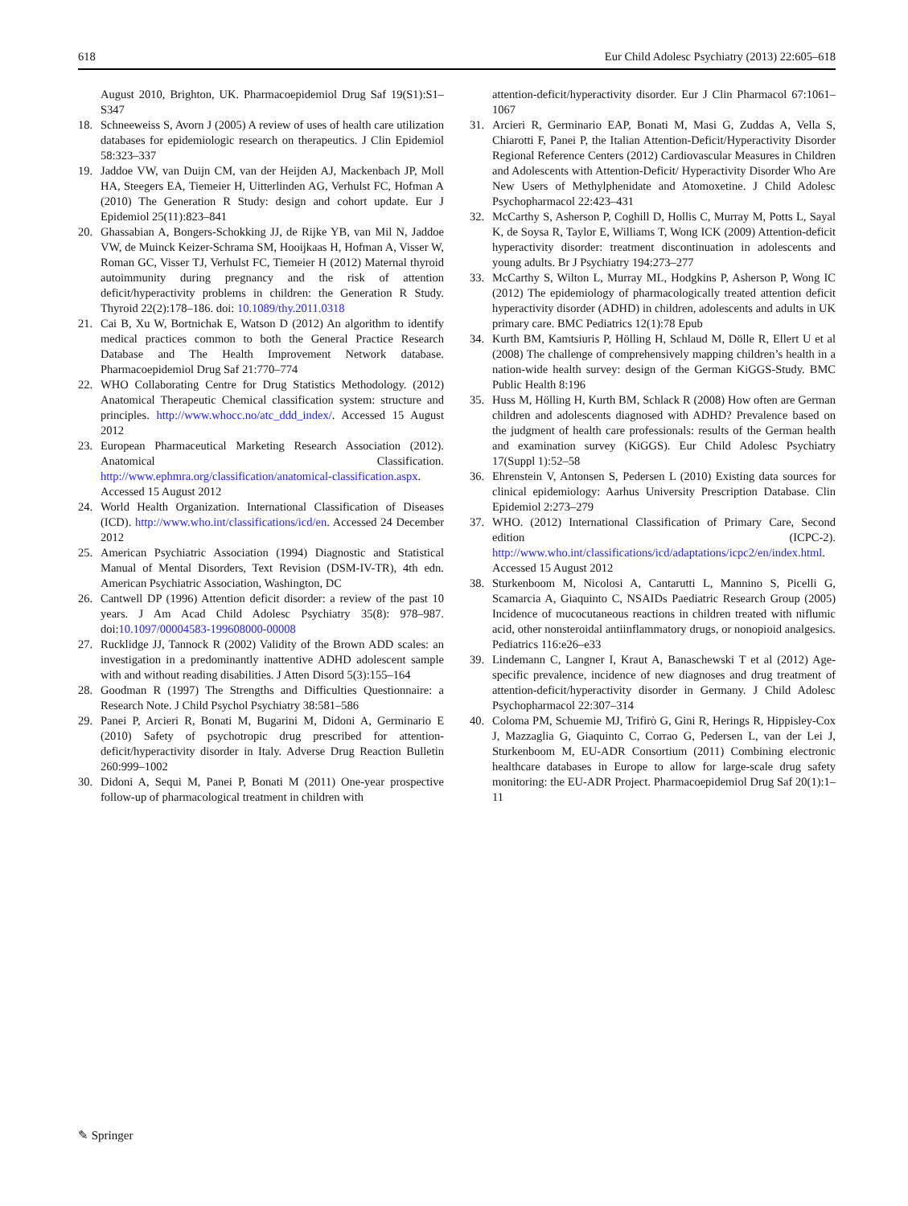618 Eur Child Adolesc Psychiatry (2013) 22:605–618
August 2010, Brighton, UK. Pharmacoepidemiol Drug Saf 19(S1):S1–S347
18. Schneeweiss S, Avorn J (2005) A review of uses of health care utilization databases for epidemiologic research on therapeutics. J Clin Epidemiol 58:323–337
19. Jaddoe VW, van Duijn CM, van der Heijden AJ, Mackenbach JP, Moll HA, Steegers EA, Tiemeier H, Uitterlinden AG, Verhulst FC, Hofman A (2010) The Generation R Study: design and cohort update. Eur J Epidemiol 25(11):823–841
20. Ghassabian A, Bongers-Schokking JJ, de Rijke YB, van Mil N, Jaddoe VW, de Muinck Keizer-Schrama SM, Hooijkaas H, Hofman A, Visser W, Roman GC, Visser TJ, Verhulst FC, Tiemeier H (2012) Maternal thyroid autoimmunity during pregnancy and the risk of attention deficit/hyperactivity problems in children: the Generation R Study. Thyroid 22(2):178–186. doi: 10.1089/thy.2011.0318
21. Cai B, Xu W, Bortnichak E, Watson D (2012) An algorithm to identify medical practices common to both the General Practice Research Database and The Health Improvement Network database. Pharmacoepidemiol Drug Saf 21:770–774
22. WHO Collaborating Centre for Drug Statistics Methodology. (2012) Anatomical Therapeutic Chemical classification system: structure and principles. http://www.whocc.no/atc_ddd_index/. Accessed 15 August 2012
23. European Pharmaceutical Marketing Research Association (2012). Anatomical Classification. http://www.ephmra.org/classification/anatomical-classification.aspx. Accessed 15 August 2012
24. World Health Organization. International Classification of Diseases (ICD). http://www.who.int/classifications/icd/en. Accessed 24 December 2012
25. American Psychiatric Association (1994) Diagnostic and Statistical Manual of Mental Disorders, Text Revision (DSM-IV-TR), 4th edn. American Psychiatric Association, Washington, DC
26. Cantwell DP (1996) Attention deficit disorder: a review of the past 10 years. J Am Acad Child Adolesc Psychiatry 35(8): 978–987. doi:10.1097/00004583-199608000-00008
27. Rucklidge JJ, Tannock R (2002) Validity of the Brown ADD scales: an investigation in a predominantly inattentive ADHD adolescent sample with and without reading disabilities. J Atten Disord 5(3):155–164
28. Goodman R (1997) The Strengths and Difficulties Questionnaire: a Research Note. J Child Psychol Psychiatry 38:581–586
29. Panei P, Arcieri R, Bonati M, Bugarini M, Didoni A, Germinario E (2010) Safety of psychotropic drug prescribed for attention-deficit/hyperactivity disorder in Italy. Adverse Drug Reaction Bulletin 260:999–1002
30. Didoni A, Sequi M, Panei P, Bonati M (2011) One-year prospective follow-up of pharmacological treatment in children with
attention-deficit/hyperactivity disorder. Eur J Clin Pharmacol 67:1061–1067
31. Arcieri R, Germinario EAP, Bonati M, Masi G, Zuddas A, Vella S, Chiarotti F, Panei P, the Italian Attention-Deficit/Hyperactivity Disorder Regional Reference Centers (2012) Cardiovascular Measures in Children and Adolescents with Attention-Deficit/ Hyperactivity Disorder Who Are New Users of Methylphenidate and Atomoxetine. J Child Adolesc Psychopharmacol 22:423–431
32. McCarthy S, Asherson P, Coghill D, Hollis C, Murray M, Potts L, Sayal K, de Soysa R, Taylor E, Williams T, Wong ICK (2009) Attention-deficit hyperactivity disorder: treatment discontinuation in adolescents and young adults. Br J Psychiatry 194:273–277
33. McCarthy S, Wilton L, Murray ML, Hodgkins P, Asherson P, Wong IC (2012) The epidemiology of pharmacologically treated attention deficit hyperactivity disorder (ADHD) in children, adolescents and adults in UK primary care. BMC Pediatrics 12(1):78 Epub
34. Kurth BM, Kamtsiuris P, Hölling H, Schlaud M, Dölle R, Ellert U et al (2008) The challenge of comprehensively mapping children’s health in a nation-wide health survey: design of the German KiGGS-Study. BMC Public Health 8:196
35. Huss M, Hölling H, Kurth BM, Schlack R (2008) How often are German children and adolescents diagnosed with ADHD? Prevalence based on the judgment of health care professionals: results of the German health and examination survey (KiGGS). Eur Child Adolesc Psychiatry 17(Suppl 1):52–58
36. Ehrenstein V, Antonsen S, Pedersen L (2010) Existing data sources for clinical epidemiology: Aarhus University Prescription Database. Clin Epidemiol 2:273–279
37. WHO. (2012) International Classification of Primary Care, Second edition (ICPC-2). http://www.who.int/classifications/icd/adaptations/icpc2/en/index.html. Accessed 15 August 2012
38. Sturkenboom M, Nicolosi A, Cantarutti L, Mannino S, Picelli G, Scamarcia A, Giaquinto C, NSAIDs Paediatric Research Group (2005) Incidence of mucocutaneous reactions in children treated with niflumic acid, other nonsteroidal antiinflammatory drugs, or nonopioid analgesics. Pediatrics 116:e26–e33
39. Lindemann C, Langner I, Kraut A, Banaschewski T et al (2012) Age-specific prevalence, incidence of new diagnoses and drug treatment of attention-deficit/hyperactivity disorder in Germany. J Child Adolesc Psychopharmacol 22:307–314
40. Coloma PM, Schuemie MJ, Trifirò G, Gini R, Herings R, Hippisley-Cox J, Mazzaglia G, Giaquinto C, Corrao G, Pedersen L, van der Lei J, Sturkenboom M, EU-ADR Consortium (2011) Combining electronic healthcare databases in Europe to allow for large-scale drug safety monitoring: the EU-ADR Project. Pharmacoepidemiol Drug Saf 20(1):1–11
✎ Springer